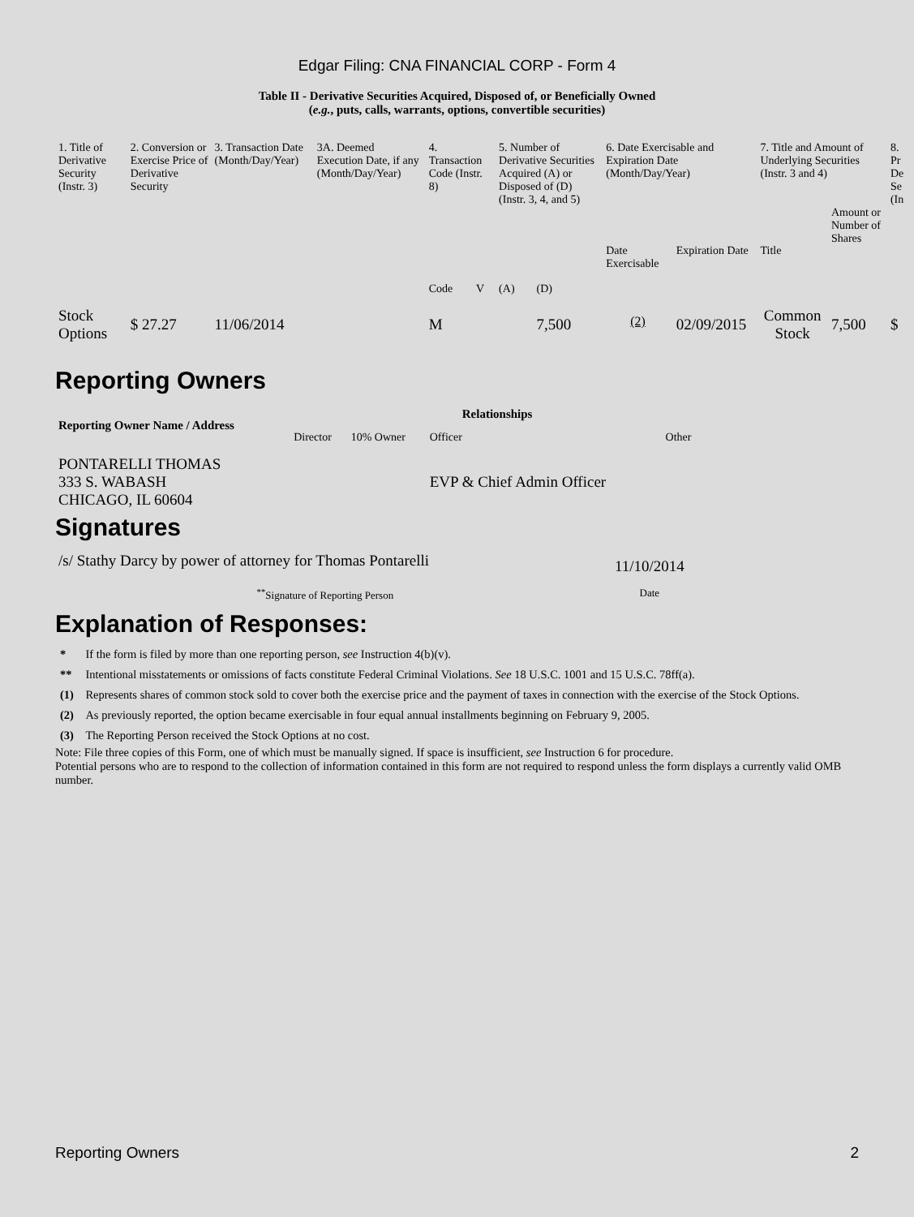Edgar Filing: CNA FINANCIAL CORP - Form 4
Table II - Derivative Securities Acquired, Disposed of, or Beneficially Owned
(e.g., puts, calls, warrants, options, convertible securities)
| 1. Title of Derivative Security (Instr. 3) | 2. Conversion or Exercise Price of Derivative Security | 3. Transaction Date (Month/Day/Year) | 3A. Deemed Execution Date, if any (Month/Day/Year) | 4. Transaction Code (Instr. 8) | | 5. Number of Derivative Securities Acquired (A) or Disposed of (D) (Instr. 3, 4, and 5) | | 6. Date Exercisable and Expiration Date (Month/Day/Year) | | 7. Title and Amount of Underlying Securities (Instr. 3 and 4) | | 8. Pr De Se (In |
| --- | --- | --- | --- | --- | --- | --- | --- | --- | --- | --- | --- | --- |
| | | | | Code | V | (A) | (D) | Date Exercisable | Expiration Date | Title | Amount or Number of Shares | |
| Stock Options | $ 27.27 | 11/06/2014 | | M | | | 7,500 | <sup>(2)</sup> | 02/09/2015 | Common Stock | 7,500 | $ |
Reporting Owners
| Reporting Owner Name / Address | Relationships | | | |
| --- | --- | --- | --- | --- |
| | Director | 10% Owner | Officer | Other |
| PONTARELLI THOMAS 333 S. WABASH CHICAGO, IL 60604 | | | EVP & Chief Admin Officer | |
Signatures
| /s/ Stathy Darcy by power of attorney for Thomas Pontarelli | 11/10/2014 |
| <sup>**</sup> Signature of Reporting Person | Date |
Explanation of Responses:
| * | If the form is filed by more than one reporting person, see Instruction 4(b)(v). |
| ** | Intentional misstatements or omissions of facts constitute Federal Criminal Violations. See 18 U.S.C. 1001 and 15 U.S.C. 78ff(a). |
| (1) | Represents shares of common stock sold to cover both the exercise price and the payment of taxes in connection with the exercise of the Stock Options. |
| (2) | As previously reported, the option became exercisable in four equal annual installments beginning on February 9, 2005. |
| (3) | The Reporting Person received the Stock Options at no cost. |
Note: File three copies of this Form, one of which must be manually signed. If space is insufficient, see Instruction 6 for procedure.
Potential persons who are to respond to the collection of information contained in this form are not required to respond unless the form displays a currently valid OMB number.
Reporting Owners 2